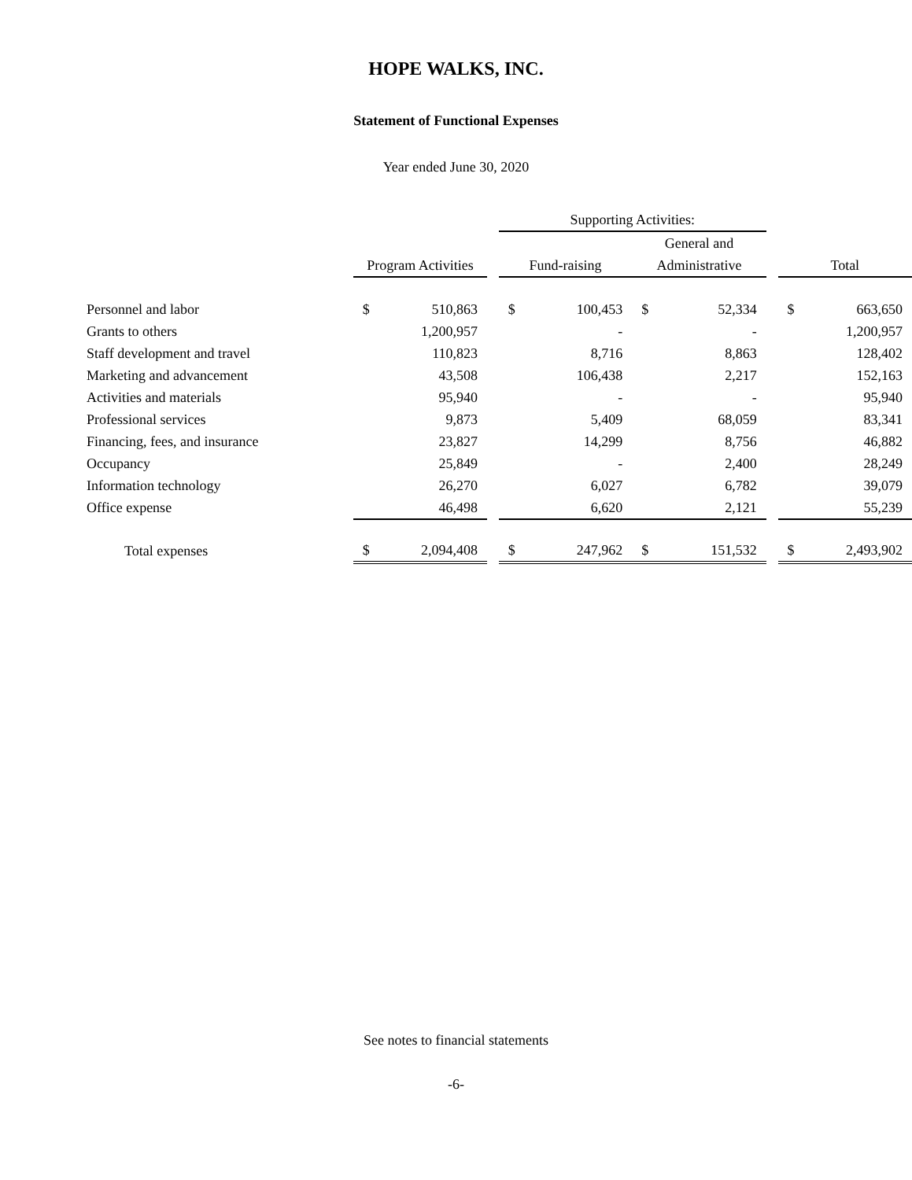HOPE WALKS, INC.
Statement of Functional Expenses
Year ended June 30, 2020
| | | | | Supporting Activities: | | | | | | | |
| --- | --- | --- | --- | --- | --- | --- | --- | --- | --- | --- | --- |
| | | | | | | | General and | | | | |
| | Program Activities | | | Fund-raising | | | Administrative | | | Total | |
| Personnel and labor | $ | 510,863 | | $ | 100,453 | | $ | 52,334 | | $ | 663,650 |
| Grants to others | | 1,200,957 | | | - | | | - | | | 1,200,957 |
| Staff development and travel | | 110,823 | | | 8,716 | | | 8,863 | | | 128,402 |
| Marketing and advancement | | 43,508 | | | 106,438 | | | 2,217 | | | 152,163 |
| Activities and materials | | 95,940 | | | - | | | - | | | 95,940 |
| Professional services | | 9,873 | | | 5,409 | | | 68,059 | | | 83,341 |
| Financing, fees, and insurance | | 23,827 | | | 14,299 | | | 8,756 | | | 46,882 |
| Occupancy | | 25,849 | | | - | | | 2,400 | | | 28,249 |
| Information technology | | 26,270 | | | 6,027 | | | 6,782 | | | 39,079 |
| Office expense | | 46,498 | | | 6,620 | | | 2,121 | | | 55,239 |
| Total expenses | $ | 2,094,408 | | $ | 247,962 | | $ | 151,532 | | $ | 2,493,902 |
See notes to financial statements
-6-